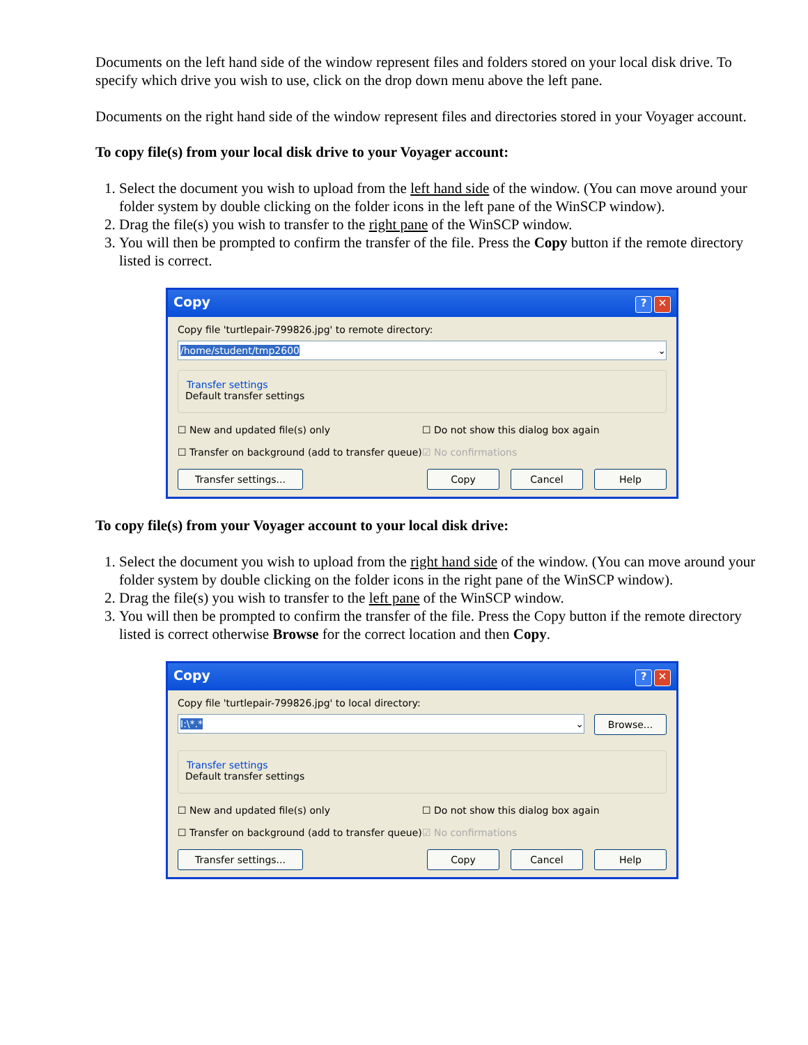Documents on the left hand side of the window represent files and folders stored on your local disk drive. To specify which drive you wish to use, click on the drop down menu above the left pane.
Documents on the right hand side of the window represent files and directories stored in your Voyager account.
To copy file(s) from your local disk drive to your Voyager account:
1. Select the document you wish to upload from the left hand side of the window. (You can move around your folder system by double clicking on the folder icons in the left pane of the WinSCP window).
2. Drag the file(s) you wish to transfer to the right pane of the WinSCP window.
3. You will then be prompted to confirm the transfer of the file. Press the Copy button if the remote directory listed is correct.
Copy? ✕
Copy file 'turtlepair-799826.jpg' to remote directory:
/home/student/tmp2600 ⌄
Transfer settings
Default transfer settings
☐ New and updated file(s) only ☐ Do not show this dialog box again
☐ Transfer on background (add to transfer queue) ☑ No confirmations
Transfer settings... Copy Cancel Help
To copy file(s) from your Voyager account to your local disk drive:
1. Select the document you wish to upload from the right hand side of the window. (You can move around your folder system by double clicking on the folder icons in the right pane of the WinSCP window).
2. Drag the file(s) you wish to transfer to the left pane of the WinSCP window.
3. You will then be prompted to confirm the transfer of the file. Press the Copy button if the remote directory listed is correct otherwise Browse for the correct location and then Copy.
Copy? ✕
Copy file 'turtlepair-799826.jpg' to local directory:
I:\*.* ⌄
Browse...
Transfer settings
Default transfer settings
☐ New and updated file(s) only ☐ Do not show this dialog box again
☐ Transfer on background (add to transfer queue) ☑ No confirmations
Transfer settings... Copy Cancel Help